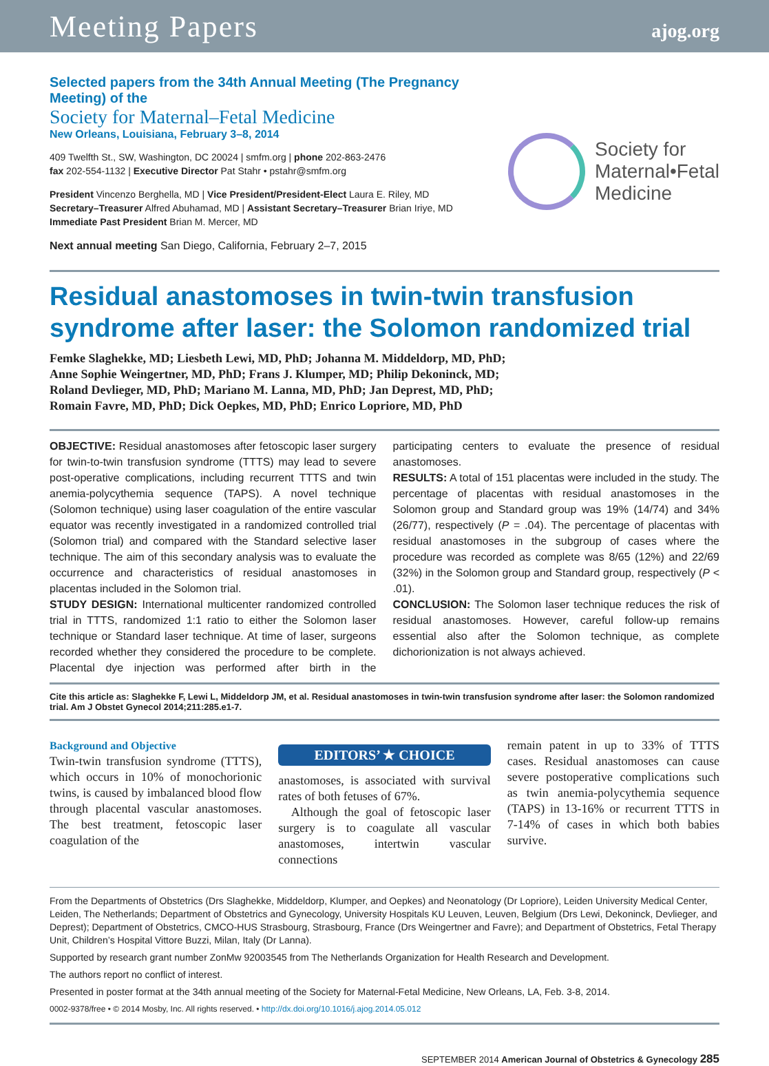Meeting Papers ajog.org
Selected papers from the 34th Annual Meeting (The Pregnancy Meeting) of the
Society for Maternal–Fetal Medicine
New Orleans, Louisiana, February 3–8, 2014
409 Twelfth St., SW, Washington, DC 20024 | smfm.org | phone 202-863-2476
fax 202-554-1132 | Executive Director Pat Stahr • pstahr@smfm.org
President Vincenzo Berghella, MD | Vice President/President-Elect Laura E. Riley, MD
Secretary–Treasurer Alfred Abuhamad, MD | Assistant Secretary–Treasurer Brian Iriye, MD
Immediate Past President Brian M. Mercer, MD
Next annual meeting San Diego, California, February 2–7, 2015
Society for
Maternal•Fetal
Medicine
Residual anastomoses in twin-twin transfusion syndrome after laser: the Solomon randomized trial
Femke Slaghekke, MD; Liesbeth Lewi, MD, PhD; Johanna M. Middeldorp, MD, PhD;
Anne Sophie Weingertner, MD, PhD; Frans J. Klumper, MD; Philip Dekoninck, MD;
Roland Devlieger, MD, PhD; Mariano M. Lanna, MD, PhD; Jan Deprest, MD, PhD;
Romain Favre, MD, PhD; Dick Oepkes, MD, PhD; Enrico Lopriore, MD, PhD
OBJECTIVE: Residual anastomoses after fetoscopic laser surgery for twin-to-twin transfusion syndrome (TTTS) may lead to severe post-operative complications, including recurrent TTTS and twin anemia-polycythemia sequence (TAPS). A novel technique (Solomon technique) using laser coagulation of the entire vascular equator was recently investigated in a randomized controlled trial (Solomon trial) and compared with the Standard selective laser technique. The aim of this secondary analysis was to evaluate the occurrence and characteristics of residual anastomoses in placentas included in the Solomon trial.
STUDY DESIGN: International multicenter randomized controlled trial in TTTS, randomized 1:1 ratio to either the Solomon laser technique or Standard laser technique. At time of laser, surgeons recorded whether they considered the procedure to be complete. Placental dye injection was performed after birth in the participating centers to evaluate the presence of residual anastomoses.
RESULTS: A total of 151 placentas were included in the study. The percentage of placentas with residual anastomoses in the Solomon group and Standard group was 19% (14/74) and 34% (26/77), respectively (P = .04). The percentage of placentas with residual anastomoses in the subgroup of cases where the procedure was recorded as complete was 8/65 (12%) and 22/69 (32%) in the Solomon group and Standard group, respectively (P < .01).
CONCLUSION: The Solomon laser technique reduces the risk of residual anastomoses. However, careful follow-up remains essential also after the Solomon technique, as complete dichorionization is not always achieved.
Cite this article as: Slaghekke F, Lewi L, Middeldorp JM, et al. Residual anastomoses in twin-twin transfusion syndrome after laser: the Solomon randomized trial. Am J Obstet Gynecol 2014;211:285.e1-7.
Background and Objective
Twin-twin transfusion syndrome (TTTS), which occurs in 10% of monochorionic twins, is caused by imbalanced blood flow through placental vascular anastomoses. The best treatment, fetoscopic laser coagulation of the
EDITORS’ ★ CHOICE
anastomoses, is associated with survival rates of both fetuses of 67%.
Although the goal of fetoscopic laser surgery is to coagulate all vascular anastomoses, intertwin vascular connections
remain patent in up to 33% of TTTS cases. Residual anastomoses can cause severe postoperative complications such as twin anemia-polycythemia sequence (TAPS) in 13-16% or recurrent TTTS in 7-14% of cases in which both babies survive.
From the Departments of Obstetrics (Drs Slaghekke, Middeldorp, Klumper, and Oepkes) and Neonatology (Dr Lopriore), Leiden University Medical Center, Leiden, The Netherlands; Department of Obstetrics and Gynecology, University Hospitals KU Leuven, Leuven, Belgium (Drs Lewi, Dekoninck, Devlieger, and Deprest); Department of Obstetrics, CMCO-HUS Strasbourg, Strasbourg, France (Drs Weingertner and Favre); and Department of Obstetrics, Fetal Therapy Unit, Children’s Hospital Vittore Buzzi, Milan, Italy (Dr Lanna).
Supported by research grant number ZonMw 92003545 from The Netherlands Organization for Health Research and Development.
The authors report no conflict of interest.
Presented in poster format at the 34th annual meeting of the Society for Maternal-Fetal Medicine, New Orleans, LA, Feb. 3-8, 2014.
0002-9378/free • © 2014 Mosby, Inc. All rights reserved. • http://dx.doi.org/10.1016/j.ajog.2014.05.012
SEPTEMBER 2014 American Journal of Obstetrics & Gynecology 285